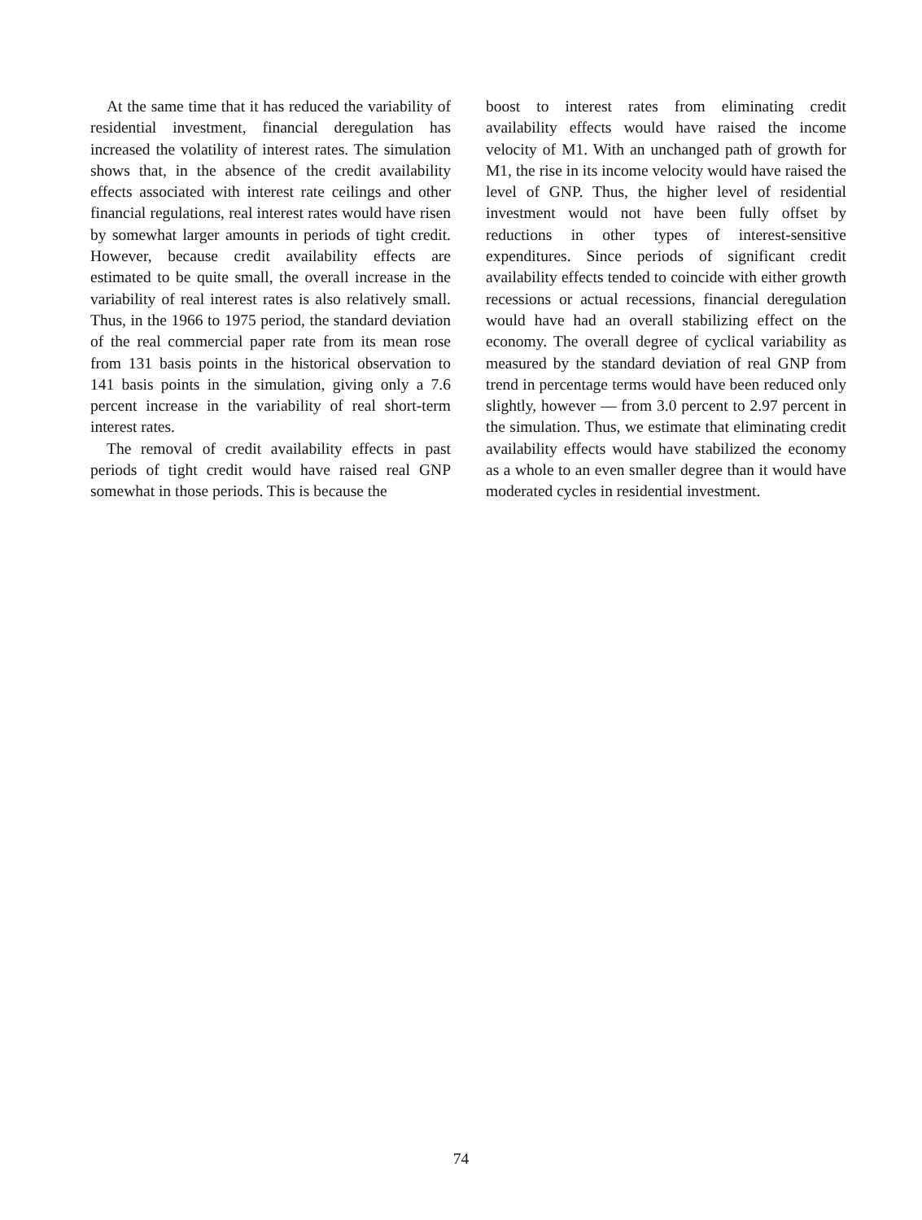At the same time that it has reduced the variability of residential investment, financial deregulation has increased the volatility of interest rates. The simulation shows that, in the absence of the credit availability effects associated with interest rate ceilings and other financial regulations, real interest rates would have risen by somewhat larger amounts in periods of tight credit. However, because credit availability effects are estimated to be quite small, the overall increase in the variability of real interest rates is also relatively small. Thus, in the 1966 to 1975 period, the standard deviation of the real commercial paper rate from its mean rose from 131 basis points in the historical observation to 141 basis points in the simulation, giving only a 7.6 percent increase in the variability of real short-term interest rates.
The removal of credit availability effects in past periods of tight credit would have raised real GNP somewhat in those periods. This is because the
boost to interest rates from eliminating credit availability effects would have raised the income velocity of M1. With an unchanged path of growth for M1, the rise in its income velocity would have raised the level of GNP. Thus, the higher level of residential investment would not have been fully offset by reductions in other types of interest-sensitive expenditures. Since periods of significant credit availability effects tended to coincide with either growth recessions or actual recessions, financial deregulation would have had an overall stabilizing effect on the economy. The overall degree of cyclical variability as measured by the standard deviation of real GNP from trend in percentage terms would have been reduced only slightly, however — from 3.0 percent to 2.97 percent in the simulation. Thus, we estimate that eliminating credit availability effects would have stabilized the economy as a whole to an even smaller degree than it would have moderated cycles in residential investment.
74